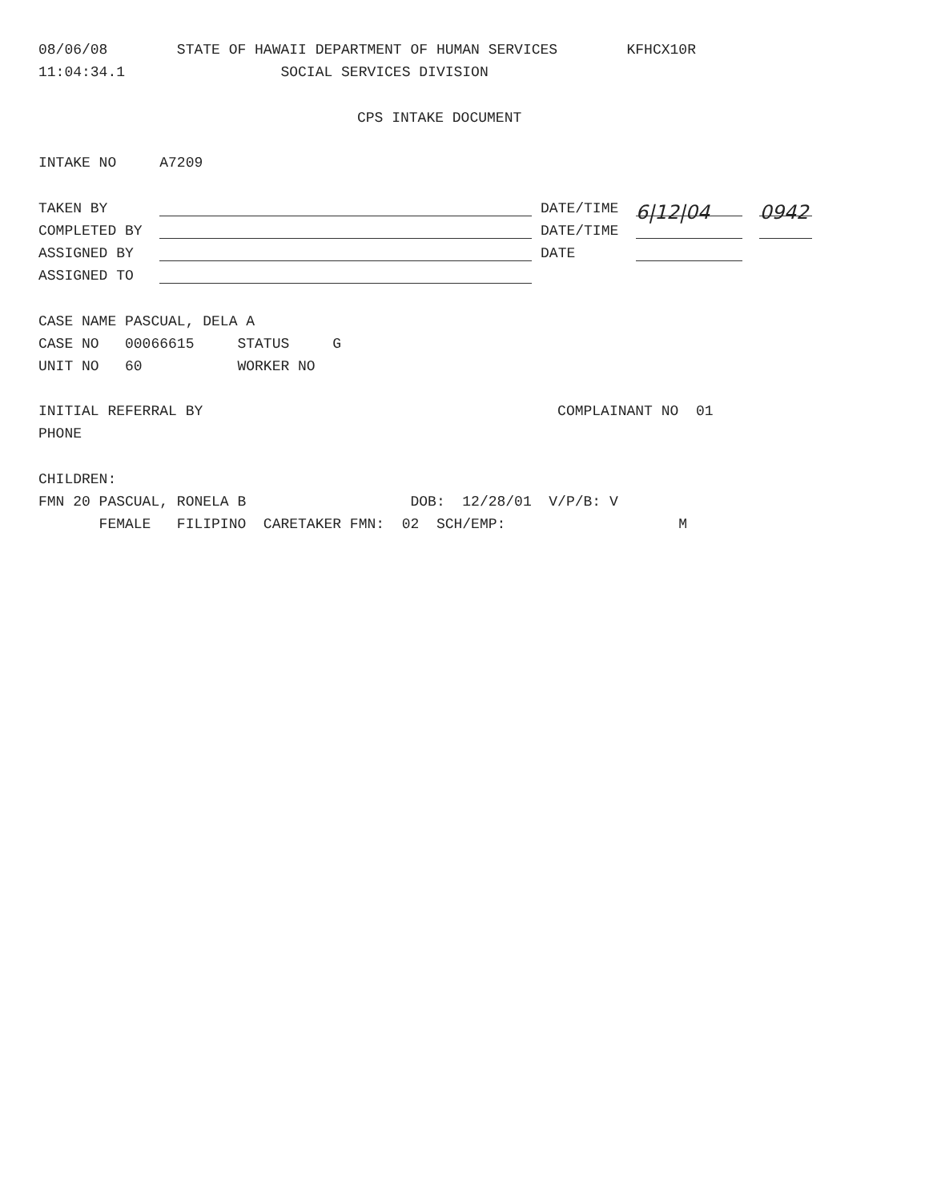08/06/08 STATE OF HAWAII DEPARTMENT OF HUMAN SERVICES KFHCX10R
11:04:34.1 SOCIAL SERVICES DIVISION
CPS INTAKE DOCUMENT
INTAKE NO A7209
TAKEN BY DATE/TIME 6|12|04 0942
COMPLETED BY DATE/TIME
ASSIGNED BY DATE
ASSIGNED TO
CASE NAME PASCUAL, DELA A
CASE NO 00066615 STATUS G
UNIT NO 60 WORKER NO
INITIAL REFERRAL BY COMPLAINANT NO 01
PHONE
CHILDREN:
FMN 20 PASCUAL, RONELA B DOB: 12/28/01 V/P/B: V
FEMALE FILIPINO CARETAKER FMN: 02 SCH/EMP: M